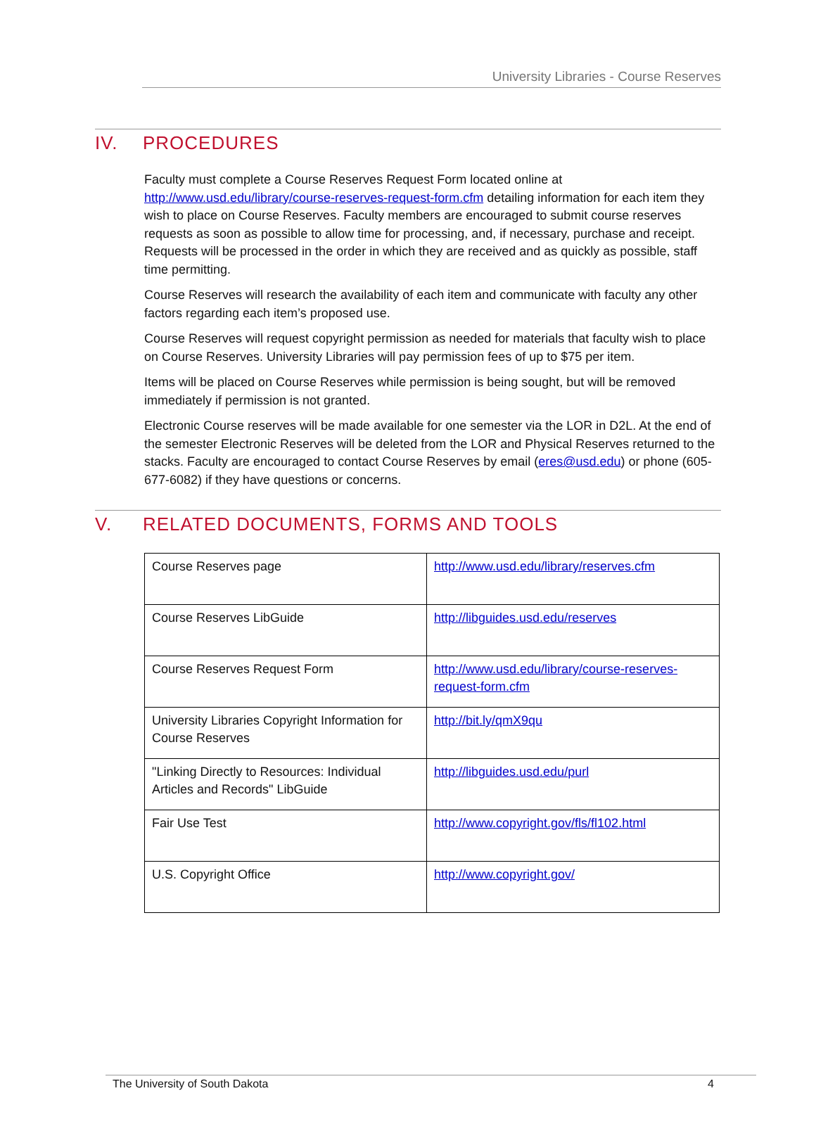University Libraries - Course Reserves
IV. PROCEDURES
Faculty must complete a Course Reserves Request Form located online at http://www.usd.edu/library/course-reserves-request-form.cfm detailing information for each item they wish to place on Course Reserves. Faculty members are encouraged to submit course reserves requests as soon as possible to allow time for processing, and, if necessary, purchase and receipt. Requests will be processed in the order in which they are received and as quickly as possible, staff time permitting.
Course Reserves will research the availability of each item and communicate with faculty any other factors regarding each item’s proposed use.
Course Reserves will request copyright permission as needed for materials that faculty wish to place on Course Reserves. University Libraries will pay permission fees of up to $75 per item.
Items will be placed on Course Reserves while permission is being sought, but will be removed immediately if permission is not granted.
Electronic Course reserves will be made available for one semester via the LOR in D2L. At the end of the semester Electronic Reserves will be deleted from the LOR and Physical Reserves returned to the stacks. Faculty are encouraged to contact Course Reserves by email (eres@usd.edu) or phone (605-677-6082) if they have questions or concerns.
V. RELATED DOCUMENTS, FORMS AND TOOLS
| Course Reserves page | http://www.usd.edu/library/reserves.cfm |
| Course Reserves LibGuide | http://libguides.usd.edu/reserves |
| Course Reserves Request Form | http://www.usd.edu/library/course-reserves-request-form.cfm |
| University Libraries Copyright Information for Course Reserves | http://bit.ly/qmX9qu |
| "Linking Directly to Resources: Individual Articles and Records" LibGuide | http://libguides.usd.edu/purl |
| Fair Use Test | http://www.copyright.gov/fls/fl102.html |
| U.S. Copyright Office | http://www.copyright.gov/ |
The University of South Dakota 4